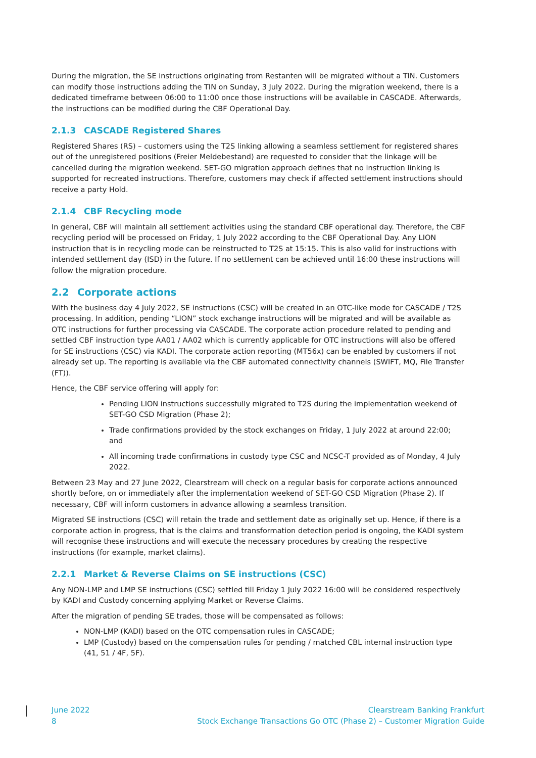During the migration, the SE instructions originating from Restanten will be migrated without a TIN. Customers can modify those instructions adding the TIN on Sunday, 3 July 2022. During the migration weekend, there is a dedicated timeframe between 06:00 to 11:00 once those instructions will be available in CASCADE. Afterwards, the instructions can be modified during the CBF Operational Day.
2.1.3 CASCADE Registered Shares
Registered Shares (RS) – customers using the T2S linking allowing a seamless settlement for registered shares out of the unregistered positions (Freier Meldebestand) are requested to consider that the linkage will be cancelled during the migration weekend. SET-GO migration approach defines that no instruction linking is supported for recreated instructions. Therefore, customers may check if affected settlement instructions should receive a party Hold.
2.1.4 CBF Recycling mode
In general, CBF will maintain all settlement activities using the standard CBF operational day. Therefore, the CBF recycling period will be processed on Friday, 1 July 2022 according to the CBF Operational Day. Any LION instruction that is in recycling mode can be reinstructed to T2S at 15:15. This is also valid for instructions with intended settlement day (ISD) in the future. If no settlement can be achieved until 16:00 these instructions will follow the migration procedure.
2.2 Corporate actions
With the business day 4 July 2022, SE instructions (CSC) will be created in an OTC-like mode for CASCADE / T2S processing. In addition, pending “LION” stock exchange instructions will be migrated and will be available as OTC instructions for further processing via CASCADE. The corporate action procedure related to pending and settled CBF instruction type AA01 / AA02 which is currently applicable for OTC instructions will also be offered for SE instructions (CSC) via KADI. The corporate action reporting (MT56x) can be enabled by customers if not already set up. The reporting is available via the CBF automated connectivity channels (SWIFT, MQ, File Transfer (FT)).
Hence, the CBF service offering will apply for:
Pending LION instructions successfully migrated to T2S during the implementation weekend of SET-GO CSD Migration (Phase 2);
Trade confirmations provided by the stock exchanges on Friday, 1 July 2022 at around 22:00; and
All incoming trade confirmations in custody type CSC and NCSC-T provided as of Monday, 4 July 2022.
Between 23 May and 27 June 2022, Clearstream will check on a regular basis for corporate actions announced shortly before, on or immediately after the implementation weekend of SET-GO CSD Migration (Phase 2). If necessary, CBF will inform customers in advance allowing a seamless transition.
Migrated SE instructions (CSC) will retain the trade and settlement date as originally set up. Hence, if there is a corporate action in progress, that is the claims and transformation detection period is ongoing, the KADI system will recognise these instructions and will execute the necessary procedures by creating the respective instructions (for example, market claims).
2.2.1 Market & Reverse Claims on SE instructions (CSC)
Any NON-LMP and LMP SE instructions (CSC) settled till Friday 1 July 2022 16:00 will be considered respectively by KADI and Custody concerning applying Market or Reverse Claims.
After the migration of pending SE trades, those will be compensated as follows:
NON-LMP (KADI) based on the OTC compensation rules in CASCADE;
LMP (Custody) based on the compensation rules for pending / matched CBL internal instruction type (41, 51 / 4F, 5F).
June 2022
8
Clearstream Banking Frankfurt
Stock Exchange Transactions Go OTC (Phase 2) – Customer Migration Guide